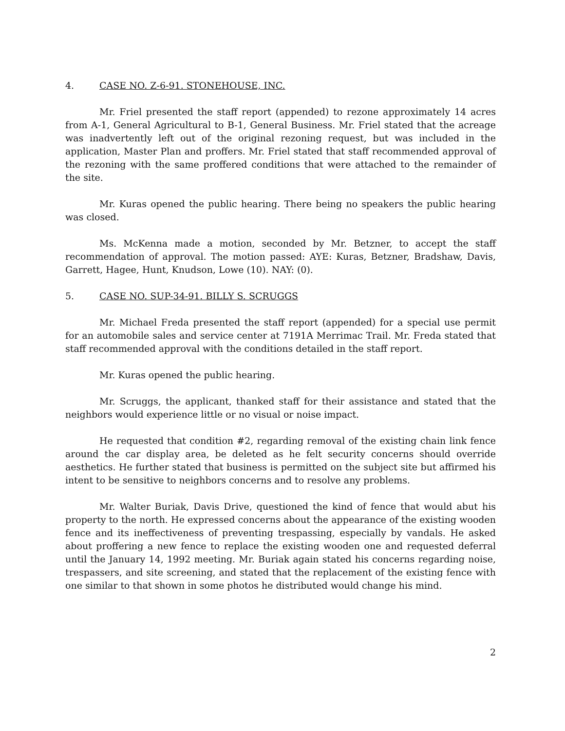4. CASE NO. Z-6-91. STONEHOUSE, INC.
Mr. Friel presented the staff report (appended) to rezone approximately 14 acres from A-1, General Agricultural to B-1, General Business. Mr. Friel stated that the acreage was inadvertently left out of the original rezoning request, but was included in the application, Master Plan and proffers. Mr. Friel stated that staff recommended approval of the rezoning with the same proffered conditions that were attached to the remainder of the site.
Mr. Kuras opened the public hearing. There being no speakers the public hearing was closed.
Ms. McKenna made a motion, seconded by Mr. Betzner, to accept the staff recommendation of approval. The motion passed: AYE: Kuras, Betzner, Bradshaw, Davis, Garrett, Hagee, Hunt, Knudson, Lowe (10). NAY: (0).
5. CASE NO. SUP-34-91. BILLY S. SCRUGGS
Mr. Michael Freda presented the staff report (appended) for a special use permit for an automobile sales and service center at 7191A Merrimac Trail. Mr. Freda stated that staff recommended approval with the conditions detailed in the staff report.
Mr. Kuras opened the public hearing.
Mr. Scruggs, the applicant, thanked staff for their assistance and stated that the neighbors would experience little or no visual or noise impact.
He requested that condition #2, regarding removal of the existing chain link fence around the car display area, be deleted as he felt security concerns should override aesthetics. He further stated that business is permitted on the subject site but affirmed his intent to be sensitive to neighbors concerns and to resolve any problems.
Mr. Walter Buriak, Davis Drive, questioned the kind of fence that would abut his property to the north. He expressed concerns about the appearance of the existing wooden fence and its ineffectiveness of preventing trespassing, especially by vandals. He asked about proffering a new fence to replace the existing wooden one and requested deferral until the January 14, 1992 meeting. Mr. Buriak again stated his concerns regarding noise, trespassers, and site screening, and stated that the replacement of the existing fence with one similar to that shown in some photos he distributed would change his mind.
2